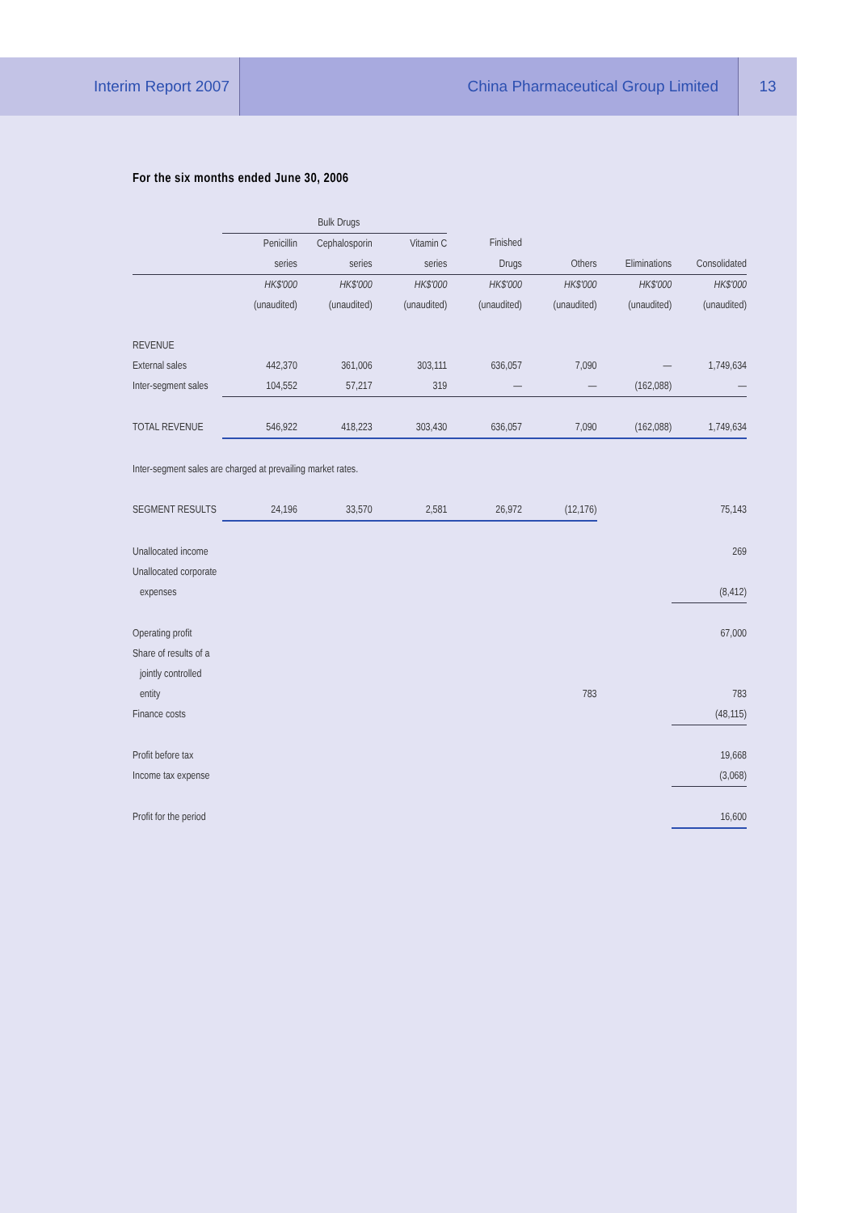Interim Report 2007 China Pharmaceutical Group Limited
13
For the six months ended June 30, 2006
| | Bulk Drugs | | | | | | |
| --- | --- | --- | --- | --- | --- | --- | --- |
| | Penicillin | Cephalosporin | Vitamin C | Finished | | | |
| | series | series | series | Drugs | Others | Eliminations | Consolidated |
| | HK$'000 | HK$'000 | HK$'000 | HK$'000 | HK$'000 | HK$'000 | HK$'000 |
| | (unaudited) | (unaudited) | (unaudited) | (unaudited) | (unaudited) | (unaudited) | (unaudited) |
| REVENUE | | | | | | | |
| External sales | 442,370 | 361,006 | 303,111 | 636,057 | 7,090 | — | 1,749,634 |
| Inter-segment sales | 104,552 | 57,217 | 319 | — | — | (162,088) | — |
| TOTAL REVENUE | 546,922 | 418,223 | 303,430 | 636,057 | 7,090 | (162,088) | 1,749,634 |
| Inter-segment sales are charged at prevailing market rates. | | | | | | | |
| SEGMENT RESULTS | 24,196 | 33,570 | 2,581 | 26,972 | (12,176) | | 75,143 |
| Unallocated income | | | | | | | 269 |
| Unallocated corporate | | | | | | | |
| expenses | | | | | | | (8,412) |
| Operating profit | | | | | | | 67,000 |
| Share of results of a | | | | | | | |
| jointly controlled | | | | | | | |
| entity | | | | | 783 | | 783 |
| Finance costs | | | | | | | (48,115) |
| Profit before tax | | | | | | | 19,668 |
| Income tax expense | | | | | | | (3,068) |
| Profit for the period | | | | | | | 16,600 |